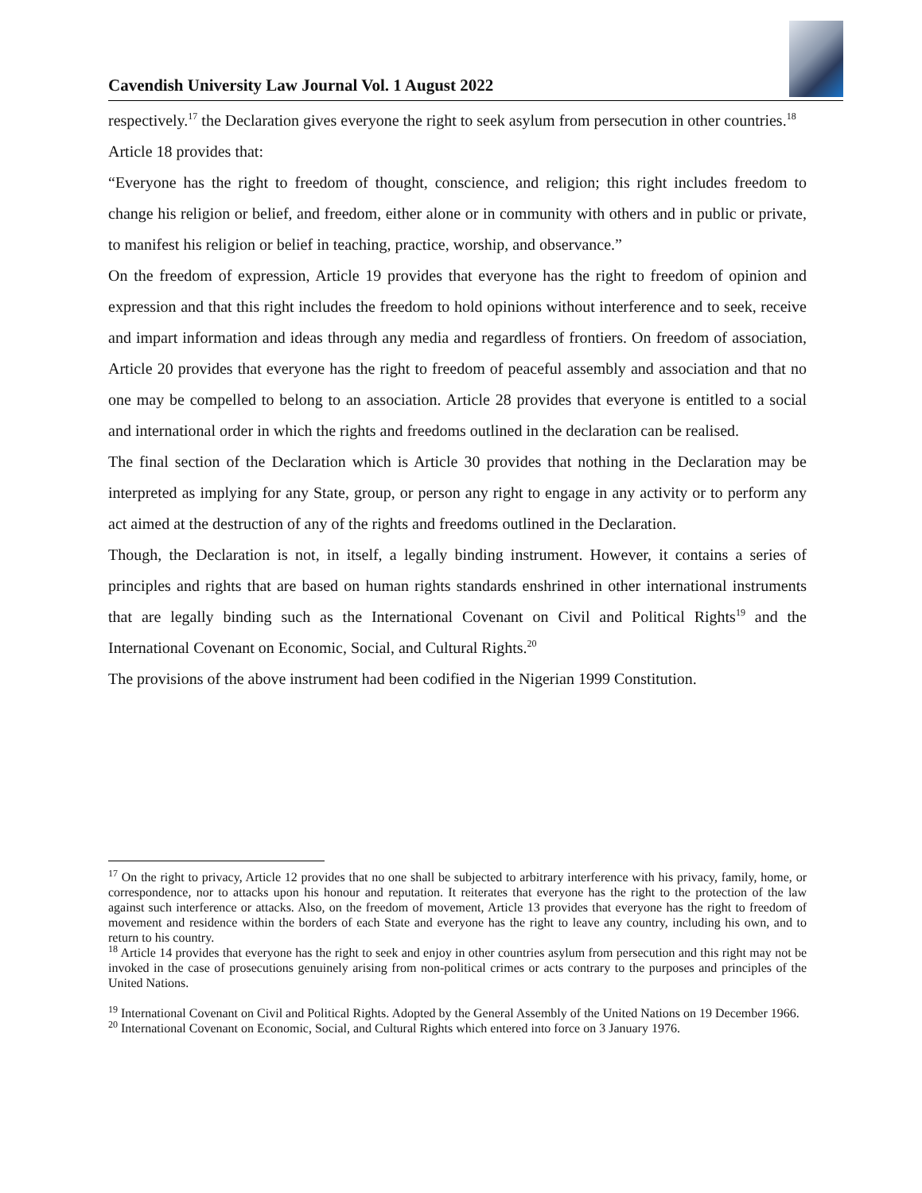Cavendish University Law Journal Vol. 1 August 2022
respectively.<sup>17</sup> the Declaration gives everyone the right to seek asylum from persecution in other countries.<sup>18</sup>
Article 18 provides that:
“Everyone has the right to freedom of thought, conscience, and religion; this right includes freedom to change his religion or belief, and freedom, either alone or in community with others and in public or private, to manifest his religion or belief in teaching, practice, worship, and observance.”
On the freedom of expression, Article 19 provides that everyone has the right to freedom of opinion and expression and that this right includes the freedom to hold opinions without interference and to seek, receive and impart information and ideas through any media and regardless of frontiers. On freedom of association, Article 20 provides that everyone has the right to freedom of peaceful assembly and association and that no one may be compelled to belong to an association. Article 28 provides that everyone is entitled to a social and international order in which the rights and freedoms outlined in the declaration can be realised.
The final section of the Declaration which is Article 30 provides that nothing in the Declaration may be interpreted as implying for any State, group, or person any right to engage in any activity or to perform any act aimed at the destruction of any of the rights and freedoms outlined in the Declaration.
Though, the Declaration is not, in itself, a legally binding instrument. However, it contains a series of principles and rights that are based on human rights standards enshrined in other international instruments that are legally binding such as the International Covenant on Civil and Political Rights<sup>19</sup> and the International Covenant on Economic, Social, and Cultural Rights.<sup>20</sup>
The provisions of the above instrument had been codified in the Nigerian 1999 Constitution.
<sup>17</sup> On the right to privacy, Article 12 provides that no one shall be subjected to arbitrary interference with his privacy, family, home, or correspondence, nor to attacks upon his honour and reputation. It reiterates that everyone has the right to the protection of the law against such interference or attacks. Also, on the freedom of movement, Article 13 provides that everyone has the right to freedom of movement and residence within the borders of each State and everyone has the right to leave any country, including his own, and to return to his country.
<sup>18</sup> Article 14 provides that everyone has the right to seek and enjoy in other countries asylum from persecution and this right may not be invoked in the case of prosecutions genuinely arising from non-political crimes or acts contrary to the purposes and principles of the United Nations.
<sup>19</sup> International Covenant on Civil and Political Rights. Adopted by the General Assembly of the United Nations on 19 December 1966.
<sup>20</sup> International Covenant on Economic, Social, and Cultural Rights which entered into force on 3 January 1976.